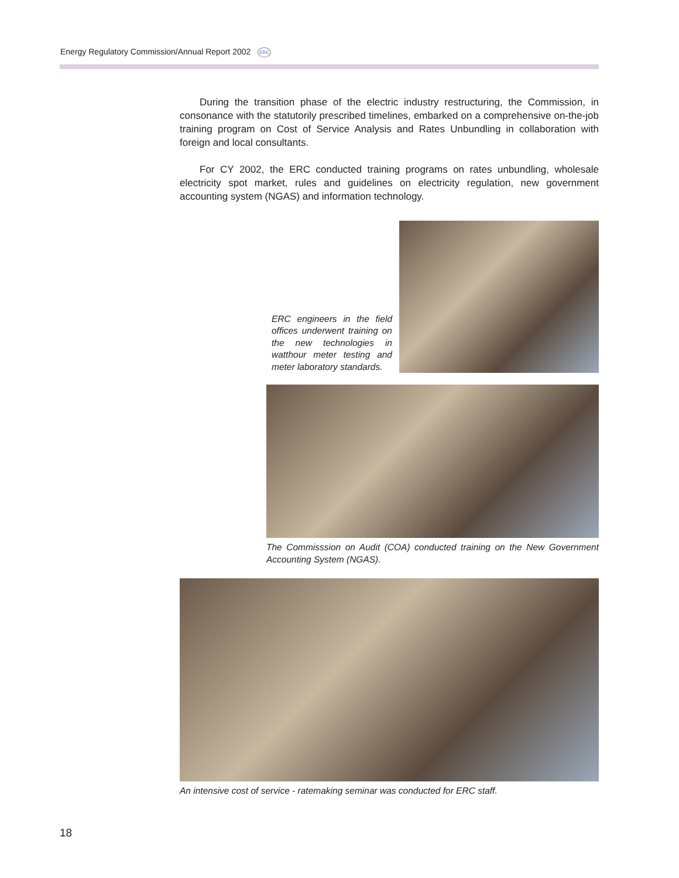Energy Regulatory Commission/Annual Report 2002 ERC
During the transition phase of the electric industry restructuring, the Commission, in consonance with the statutorily prescribed timelines, embarked on a comprehensive on-the-job training program on Cost of Service Analysis and Rates Unbundling in collaboration with foreign and local consultants.
For CY 2002, the ERC conducted training programs on rates unbundling, wholesale electricity spot market, rules and guidelines on electricity regulation, new government accounting system (NGAS) and information technology.
ERC engineers in the field offices underwent training on the new technologies in watthour meter testing and meter laboratory standards.
The Commisssion on Audit (COA) conducted training on the New Government Accounting System (NGAS).
An intensive cost of service - ratemaking seminar was conducted for ERC staff.
18